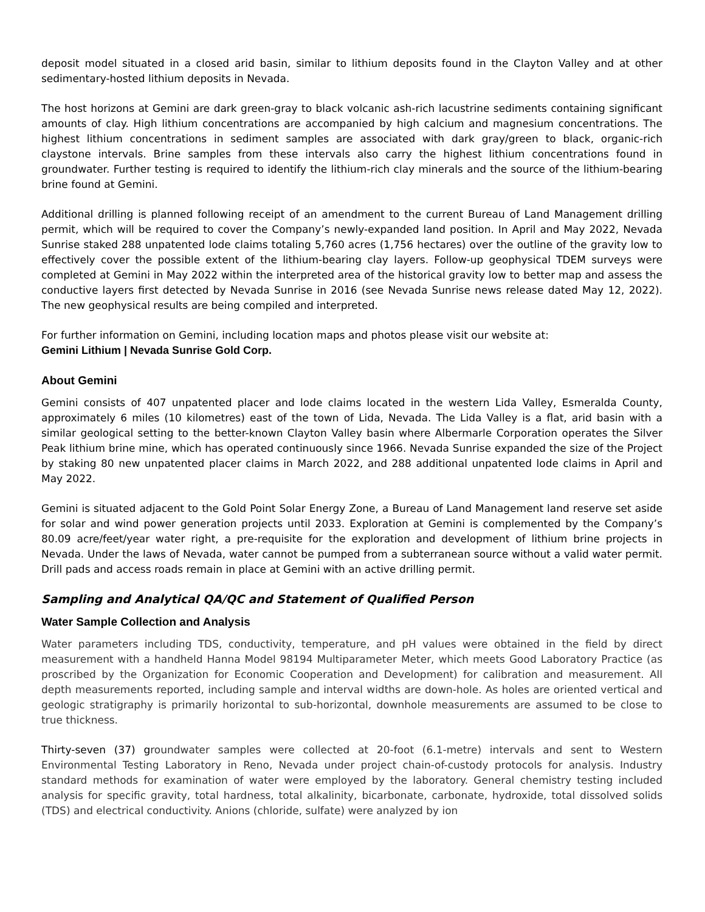deposit model situated in a closed arid basin, similar to lithium deposits found in the Clayton Valley and at other sedimentary-hosted lithium deposits in Nevada.
The host horizons at Gemini are dark green-gray to black volcanic ash-rich lacustrine sediments containing significant amounts of clay. High lithium concentrations are accompanied by high calcium and magnesium concentrations. The highest lithium concentrations in sediment samples are associated with dark gray/green to black, organic-rich claystone intervals. Brine samples from these intervals also carry the highest lithium concentrations found in groundwater. Further testing is required to identify the lithium-rich clay minerals and the source of the lithium-bearing brine found at Gemini.
Additional drilling is planned following receipt of an amendment to the current Bureau of Land Management drilling permit, which will be required to cover the Company’s newly-expanded land position. In April and May 2022, Nevada Sunrise staked 288 unpatented lode claims totaling 5,760 acres (1,756 hectares) over the outline of the gravity low to effectively cover the possible extent of the lithium-bearing clay layers. Follow-up geophysical TDEM surveys were completed at Gemini in May 2022 within the interpreted area of the historical gravity low to better map and assess the conductive layers first detected by Nevada Sunrise in 2016 (see Nevada Sunrise news release dated May 12, 2022). The new geophysical results are being compiled and interpreted.
For further information on Gemini, including location maps and photos please visit our website at:
Gemini Lithium | Nevada Sunrise Gold Corp.
About Gemini
Gemini consists of 407 unpatented placer and lode claims located in the western Lida Valley, Esmeralda County, approximately 6 miles (10 kilometres) east of the town of Lida, Nevada. The Lida Valley is a flat, arid basin with a similar geological setting to the better-known Clayton Valley basin where Albermarle Corporation operates the Silver Peak lithium brine mine, which has operated continuously since 1966. Nevada Sunrise expanded the size of the Project by staking 80 new unpatented placer claims in March 2022, and 288 additional unpatented lode claims in April and May 2022.
Gemini is situated adjacent to the Gold Point Solar Energy Zone, a Bureau of Land Management land reserve set aside for solar and wind power generation projects until 2033. Exploration at Gemini is complemented by the Company’s 80.09 acre/feet/year water right, a pre-requisite for the exploration and development of lithium brine projects in Nevada. Under the laws of Nevada, water cannot be pumped from a subterranean source without a valid water permit. Drill pads and access roads remain in place at Gemini with an active drilling permit.
Sampling and Analytical QA/QC and Statement of Qualified Person
Water Sample Collection and Analysis
Water parameters including TDS, conductivity, temperature, and pH values were obtained in the field by direct measurement with a handheld Hanna Model 98194 Multiparameter Meter, which meets Good Laboratory Practice (as proscribed by the Organization for Economic Cooperation and Development) for calibration and measurement. All depth measurements reported, including sample and interval widths are down-hole. As holes are oriented vertical and geologic stratigraphy is primarily horizontal to sub-horizontal, downhole measurements are assumed to be close to true thickness.
Thirty-seven (37) groundwater samples were collected at 20-foot (6.1-metre) intervals and sent to Western Environmental Testing Laboratory in Reno, Nevada under project chain-of-custody protocols for analysis. Industry standard methods for examination of water were employed by the laboratory. General chemistry testing included analysis for specific gravity, total hardness, total alkalinity, bicarbonate, carbonate, hydroxide, total dissolved solids (TDS) and electrical conductivity. Anions (chloride, sulfate) were analyzed by ion